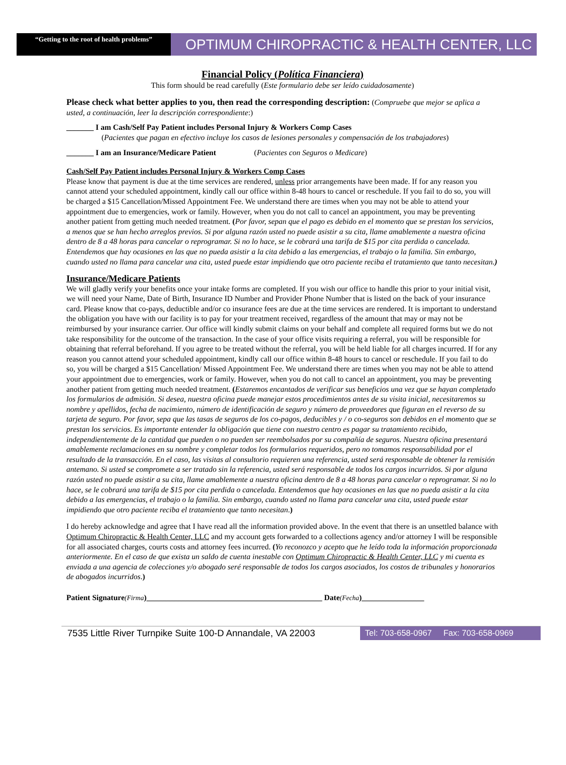“Getting to the root of health problems”
OPTIMUM CHIROPRACTIC & HEALTH CENTER, LLC
Financial Policy (Política Financiera)
This form should be read carefully (Este formulario debe ser leído cuidadosamente)
Please check what better applies to you, then read the corresponding description: (Compruebe que mejor se aplica a usted, a continuación, leer la descripción correspondiente:)
_______ I am Cash/Self Pay Patient includes Personal Injury & Workers Comp Cases
(Pacientes que pagan en efectivo incluye los casos de lesiones personales y compensación de los trabajadores)
_______ I am an Insurance/Medicare Patient (Pacientes con Seguros o Medicare)
Cash/Self Pay Patient includes Personal Injury & Workers Comp Cases
Please know that payment is due at the time services are rendered, unless prior arrangements have been made. If for any reason you cannot attend your scheduled appointment, kindly call our office within 8-48 hours to cancel or reschedule. If you fail to do so, you will be charged a $15 Cancellation/Missed Appointment Fee. We understand there are times when you may not be able to attend your appointment due to emergencies, work or family. However, when you do not call to cancel an appointment, you may be preventing another patient from getting much needed treatment. (Por favor, sepan que el pago es debido en el momento que se prestan los servicios, a menos que se han hecho arreglos previos. Si por alguna razón usted no puede asistir a su cita, llame amablemente a nuestra oficina dentro de 8 a 48 horas para cancelar o reprogramar. Si no lo hace, se le cobrará una tarifa de $15 por cita perdida o cancelada. Entendemos que hay ocasiones en las que no pueda asistir a la cita debido a las emergencias, el trabajo o la familia. Sin embargo, cuando usted no llama para cancelar una cita, usted puede estar impidiendo que otro paciente reciba el tratamiento que tanto necesitan.)
Insurance/Medicare Patients
We will gladly verify your benefits once your intake forms are completed. If you wish our office to handle this prior to your initial visit, we will need your Name, Date of Birth, Insurance ID Number and Provider Phone Number that is listed on the back of your insurance card. Please know that co-pays, deductible and/or co insurance fees are due at the time services are rendered. It is important to understand the obligation you have with our facility is to pay for your treatment received, regardless of the amount that may or may not be reimbursed by your insurance carrier. Our office will kindly submit claims on your behalf and complete all required forms but we do not take responsibility for the outcome of the transaction. In the case of your office visits requiring a referral, you will be responsible for obtaining that referral beforehand. If you agree to be treated without the referral, you will be held liable for all charges incurred. If for any reason you cannot attend your scheduled appointment, kindly call our office within 8-48 hours to cancel or reschedule. If you fail to do so, you will be charged a $15 Cancellation/ Missed Appointment Fee. We understand there are times when you may not be able to attend your appointment due to emergencies, work or family. However, when you do not call to cancel an appointment, you may be preventing another patient from getting much needed treatment. (Estaremos encantados de verificar sus beneficios una vez que se hayan completado los formularios de admisión. Si desea, nuestra oficina puede manejar estos procedimientos antes de su visita inicial, necesitaremos su nombre y apellidos, fecha de nacimiento, número de identificación de seguro y número de proveedores que figuran en el reverso de su tarjeta de seguro. Por favor, sepa que las tasas de seguros de los co-pagos, deducibles y / o co-seguros son debidos en el momento que se prestan los servicios. Es importante entender la obligación que tiene con nuestro centro es pagar su tratamiento recibido, independientemente de la cantidad que pueden o no pueden ser reembolsados por su compañía de seguros. Nuestra oficina presentará amablemente reclamaciones en su nombre y completar todos los formularios requeridos, pero no tomamos responsabilidad por el resultado de la transacción. En el caso, las visitas al consultorio requieren una referencia, usted será responsable de obtener la remisión antemano. Si usted se compromete a ser tratado sin la referencia, usted será responsable de todos los cargos incurridos. Si por alguna razón usted no puede asistir a su cita, llame amablemente a nuestra oficina dentro de 8 a 48 horas para cancelar o reprogramar. Si no lo hace, se le cobrará una tarifa de $15 por cita perdida o cancelada. Entendemos que hay ocasiones en las que no pueda asistir a la cita debido a las emergencias, el trabajo o la familia. Sin embargo, cuando usted no llama para cancelar una cita, usted puede estar impidiendo que otro paciente reciba el tratamiento que tanto necesitan.)
I do hereby acknowledge and agree that I have read all the information provided above. In the event that there is an unsettled balance with Optimum Chiropractic & Health Center, LLC and my account gets forwarded to a collections agency and/or attorney I will be responsible for all associated charges, courts costs and attorney fees incurred. (Yo reconozco y acepto que he leído toda la información proporcionada anteriormente. En el caso de que exista un saldo de cuenta inestable con Optimum Chiropractic & Health Center, LLC y mi cuenta es enviada a una agencia de colecciones y/o abogado seré responsable de todos los cargos asociados, los costos de tribunales y honorarios de abogados incurridos.)
Patient Signature(Firma)_____________________________________________ Date(Fecha)________________
7535 Little River Turnpike Suite 100-D Annandale, VA 22003
Tel: 703-658-0967 Fax: 703-658-0969